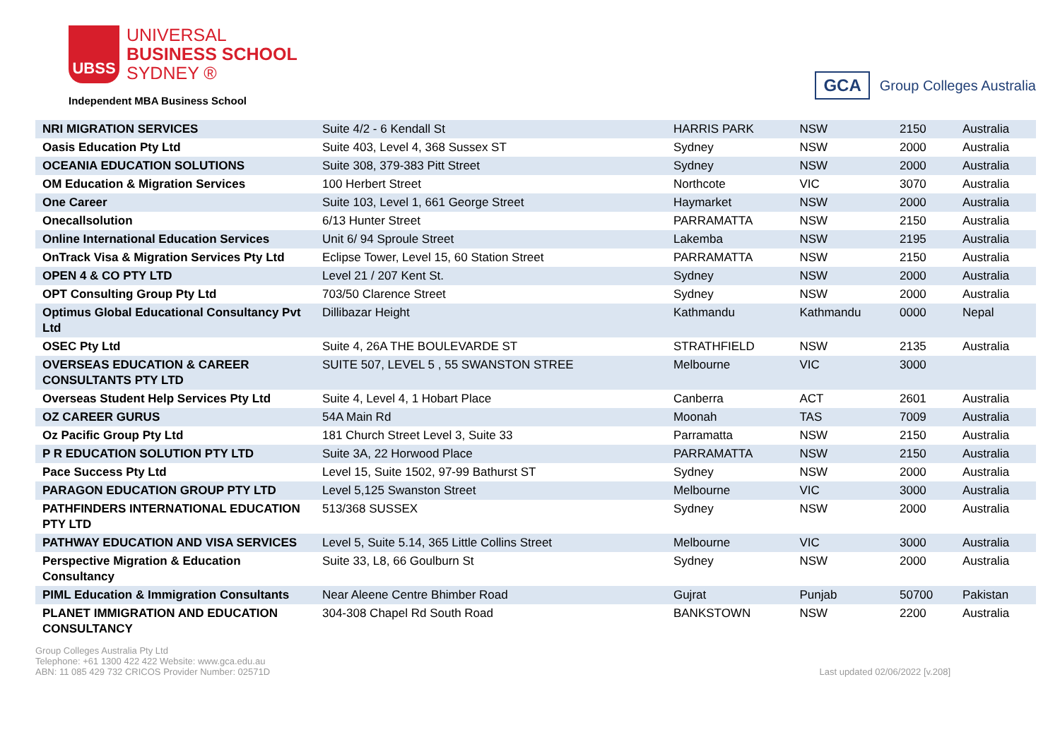UBSS
UNIVERSAL
BUSINESS SCHOOL
SYDNEY ®
Independent MBA Business School
GCA
Group Colleges Australia
| NRI MIGRATION SERVICES | Suite 4/2 - 6 Kendall St | HARRIS PARK | NSW | 2150 | Australia |
| Oasis Education Pty Ltd | Suite 403, Level 4, 368 Sussex ST | Sydney | NSW | 2000 | Australia |
| OCEANIA EDUCATION SOLUTIONS | Suite 308, 379-383 Pitt Street | Sydney | NSW | 2000 | Australia |
| OM Education & Migration Services | 100 Herbert Street | Northcote | VIC | 3070 | Australia |
| One Career | Suite 103, Level 1, 661 George Street | Haymarket | NSW | 2000 | Australia |
| Onecallsolution | 6/13 Hunter Street | PARRAMATTA | NSW | 2150 | Australia |
| Online International Education Services | Unit 6/ 94 Sproule Street | Lakemba | NSW | 2195 | Australia |
| OnTrack Visa & Migration Services Pty Ltd | Eclipse Tower, Level 15, 60 Station Street | PARRAMATTA | NSW | 2150 | Australia |
| OPEN 4 & CO PTY LTD | Level 21 / 207 Kent St. | Sydney | NSW | 2000 | Australia |
| OPT Consulting Group Pty Ltd | 703/50 Clarence Street | Sydney | NSW | 2000 | Australia |
| Optimus Global Educational Consultancy Pvt Ltd | Dillibazar Height | Kathmandu | Kathmandu | 0000 | Nepal |
| OSEC Pty Ltd | Suite 4, 26A THE BOULEVARDE ST | STRATHFIELD | NSW | 2135 | Australia |
| OVERSEAS EDUCATION & CAREER CONSULTANTS PTY LTD | SUITE 507, LEVEL 5 , 55 SWANSTON STREE | Melbourne | VIC | 3000 | |
| Overseas Student Help Services Pty Ltd | Suite 4, Level 4, 1 Hobart Place | Canberra | ACT | 2601 | Australia |
| OZ CAREER GURUS | 54A Main Rd | Moonah | TAS | 7009 | Australia |
| Oz Pacific Group Pty Ltd | 181 Church Street Level 3, Suite 33 | Parramatta | NSW | 2150 | Australia |
| P R EDUCATION SOLUTION PTY LTD | Suite 3A, 22 Horwood Place | PARRAMATTA | NSW | 2150 | Australia |
| Pace Success Pty Ltd | Level 15, Suite 1502, 97-99 Bathurst ST | Sydney | NSW | 2000 | Australia |
| PARAGON EDUCATION GROUP PTY LTD | Level 5,125 Swanston Street | Melbourne | VIC | 3000 | Australia |
| PATHFINDERS INTERNATIONAL EDUCATION PTY LTD | 513/368 SUSSEX | Sydney | NSW | 2000 | Australia |
| PATHWAY EDUCATION AND VISA SERVICES | Level 5, Suite 5.14, 365 Little Collins Street | Melbourne | VIC | 3000 | Australia |
| Perspective Migration & Education Consultancy | Suite 33, L8, 66 Goulburn St | Sydney | NSW | 2000 | Australia |
| PIML Education & Immigration Consultants | Near Aleene Centre Bhimber Road | Gujrat | Punjab | 50700 | Pakistan |
| PLANET IMMIGRATION AND EDUCATION CONSULTANCY | 304-308 Chapel Rd South Road | BANKSTOWN | NSW | 2200 | Australia |
Group Colleges Australia Pty Ltd
Telephone: +61 1300 422 422 Website: www.gca.edu.au
ABN: 11 085 429 732 CRICOS Provider Number: 02571D
Last updated 02/06/2022 [v.208]